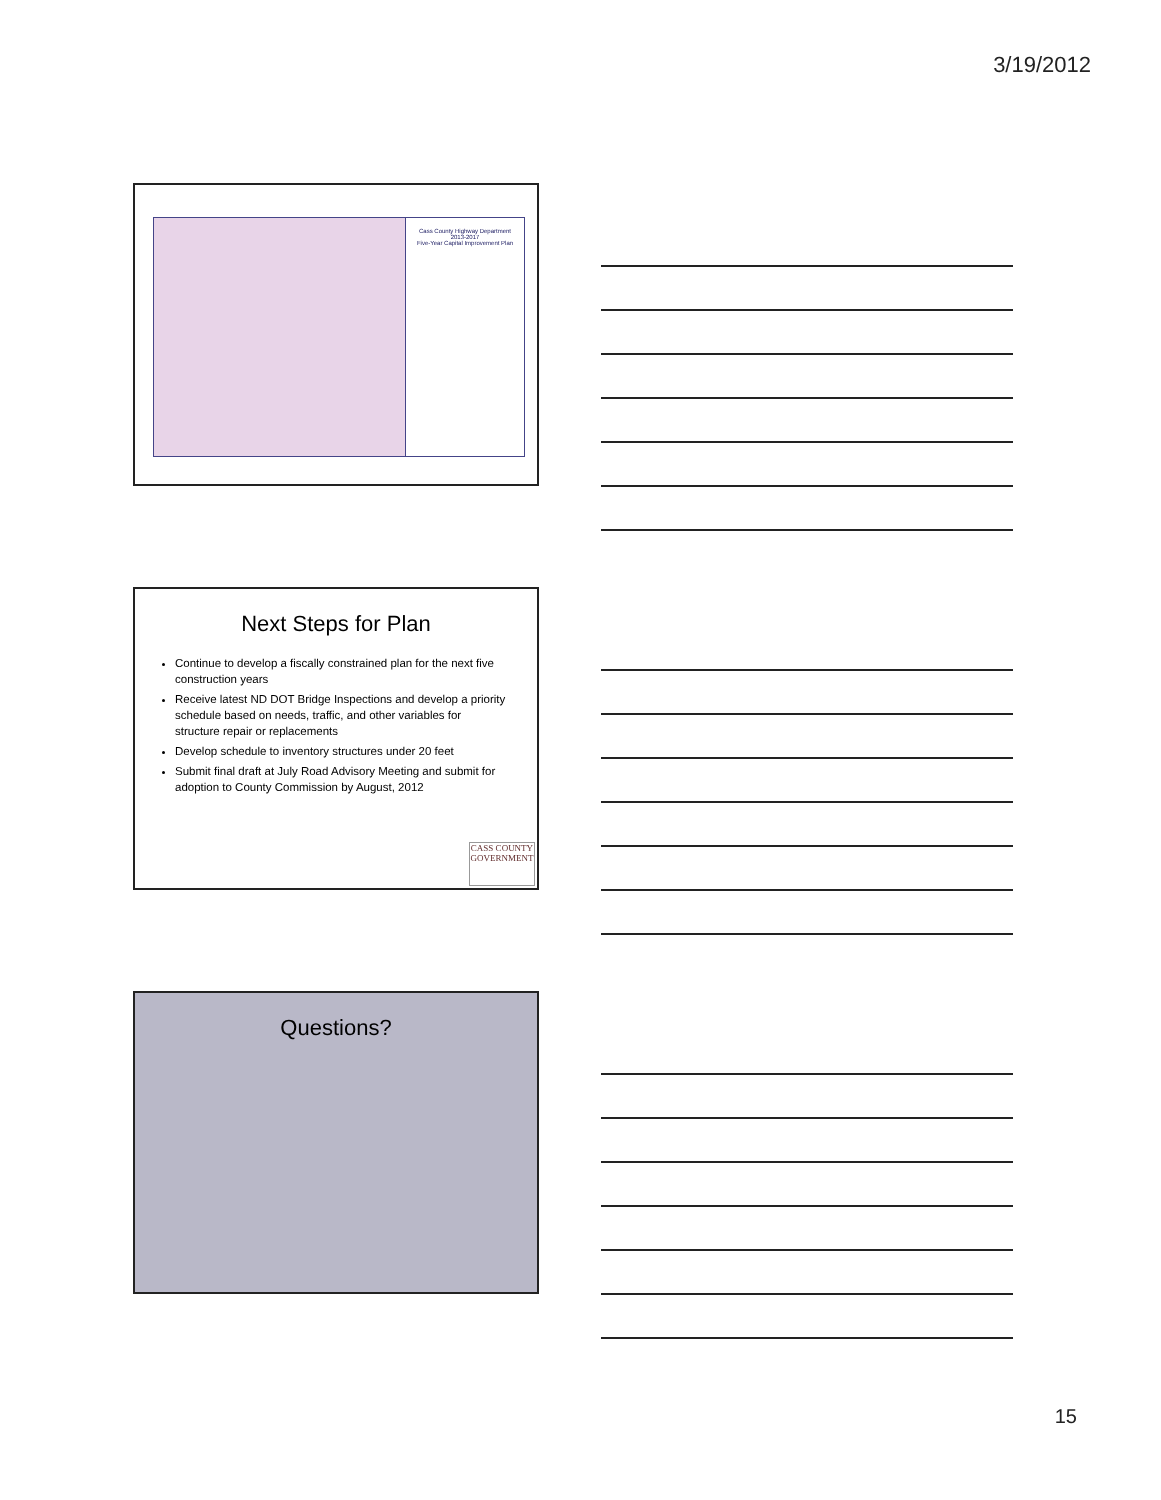3/19/2012
Cass County Highway Department
2013-2017
Five-Year Capital Improvement Plan
Next Steps for Plan
Continue to develop a fiscally constrained plan for the next five construction years
Receive latest ND DOT Bridge Inspections and develop a priority schedule based on needs, traffic, and other variables for structure repair or replacements
Develop schedule to inventory structures under 20 feet
Submit final draft at July Road Advisory Meeting and submit for adoption to County Commission by August, 2012
CASS COUNTY
GOVERNMENT
Questions?
15